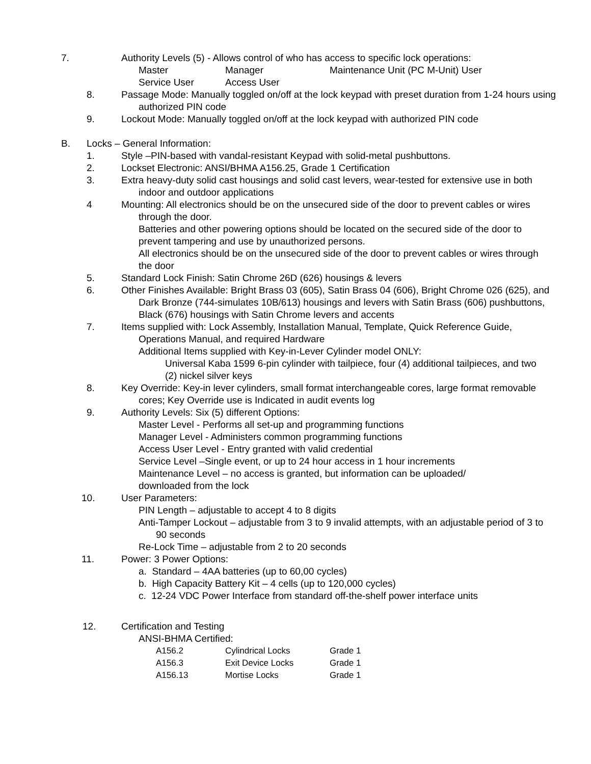7. Authority Levels (5) - Allows control of who has access to specific lock operations:
Master Manager Maintenance Unit (PC M-Unit) User
Service User Access User
8. Passage Mode: Manually toggled on/off at the lock keypad with preset duration from 1-24 hours using authorized PIN code
9. Lockout Mode: Manually toggled on/off at the lock keypad with authorized PIN code
B. Locks – General Information:
1. Style –PIN-based with vandal-resistant Keypad with solid-metal pushbuttons.
2. Lockset Electronic: ANSI/BHMA A156.25, Grade 1 Certification
3. Extra heavy-duty solid cast housings and solid cast levers, wear-tested for extensive use in both indoor and outdoor applications
4 Mounting: All electronics should be on the unsecured side of the door to prevent cables or wires through the door.
Batteries and other powering options should be located on the secured side of the door to prevent tampering and use by unauthorized persons.
All electronics should be on the unsecured side of the door to prevent cables or wires through the door
5. Standard Lock Finish: Satin Chrome 26D (626) housings & levers
6. Other Finishes Available: Bright Brass 03 (605), Satin Brass 04 (606), Bright Chrome 026 (625), and Dark Bronze (744-simulates 10B/613) housings and levers with Satin Brass (606) pushbuttons, Black (676) housings with Satin Chrome levers and accents
7. Items supplied with: Lock Assembly, Installation Manual, Template, Quick Reference Guide, Operations Manual, and required Hardware
Additional Items supplied with Key-in-Lever Cylinder model ONLY:
Universal Kaba 1599 6-pin cylinder with tailpiece, four (4) additional tailpieces, and two (2) nickel silver keys
8. Key Override: Key-in lever cylinders, small format interchangeable cores, large format removable cores; Key Override use is Indicated in audit events log
9. Authority Levels: Six (5) different Options:
Master Level - Performs all set-up and programming functions
Manager Level - Administers common programming functions
Access User Level - Entry granted with valid credential
Service Level –Single event, or up to 24 hour access in 1 hour increments
Maintenance Level – no access is granted, but information can be uploaded/ downloaded from the lock
10. User Parameters:
PIN Length – adjustable to accept 4 to 8 digits
Anti-Tamper Lockout – adjustable from 3 to 9 invalid attempts, with an adjustable period of 3 to 90 seconds
Re-Lock Time – adjustable from 2 to 20 seconds
11. Power: 3 Power Options:
a. Standard – 4AA batteries (up to 60,00 cycles)
b. High Capacity Battery Kit – 4 cells (up to 120,000 cycles)
c. 12-24 VDC Power Interface from standard off-the-shelf power interface units
12. Certification and Testing
ANSI-BHMA Certified:
| A156.2 | Cylindrical Locks | Grade 1 |
| A156.3 | Exit Device Locks | Grade 1 |
| A156.13 | Mortise Locks | Grade 1 |